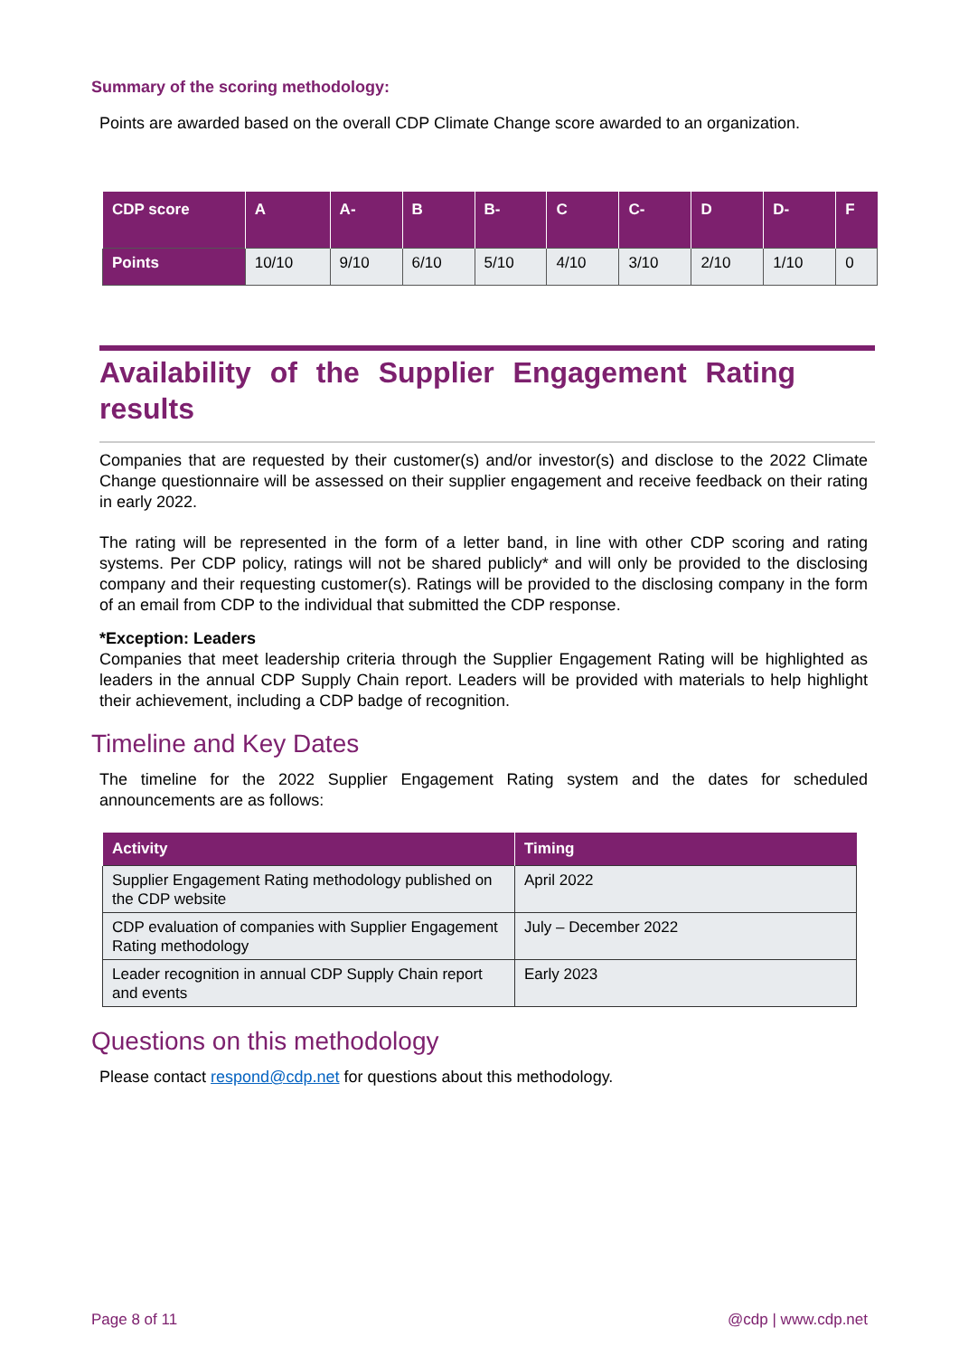Summary of the scoring methodology:
Points are awarded based on the overall CDP Climate Change score awarded to an organization.
| CDP score | A | A- | B | B- | C | C- | D | D- | F |
| --- | --- | --- | --- | --- | --- | --- | --- | --- | --- |
| Points | 10/10 | 9/10 | 6/10 | 5/10 | 4/10 | 3/10 | 2/10 | 1/10 | 0 |
Availability of the Supplier Engagement Rating results
Companies that are requested by their customer(s) and/or investor(s) and disclose to the 2022 Climate Change questionnaire will be assessed on their supplier engagement and receive feedback on their rating in early 2022.
The rating will be represented in the form of a letter band, in line with other CDP scoring and rating systems. Per CDP policy, ratings will not be shared publicly* and will only be provided to the disclosing company and their requesting customer(s). Ratings will be provided to the disclosing company in the form of an email from CDP to the individual that submitted the CDP response.
*Exception: Leaders
Companies that meet leadership criteria through the Supplier Engagement Rating will be highlighted as leaders in the annual CDP Supply Chain report. Leaders will be provided with materials to help highlight their achievement, including a CDP badge of recognition.
Timeline and Key Dates
The timeline for the 2022 Supplier Engagement Rating system and the dates for scheduled announcements are as follows:
| Activity | Timing |
| --- | --- |
| Supplier Engagement Rating methodology published on the CDP website | April 2022 |
| CDP evaluation of companies with Supplier Engagement Rating methodology | July – December 2022 |
| Leader recognition in annual CDP Supply Chain report and events | Early 2023 |
Questions on this methodology
Please contact respond@cdp.net for questions about this methodology.
Page 8 of 11 @cdp | www.cdp.net